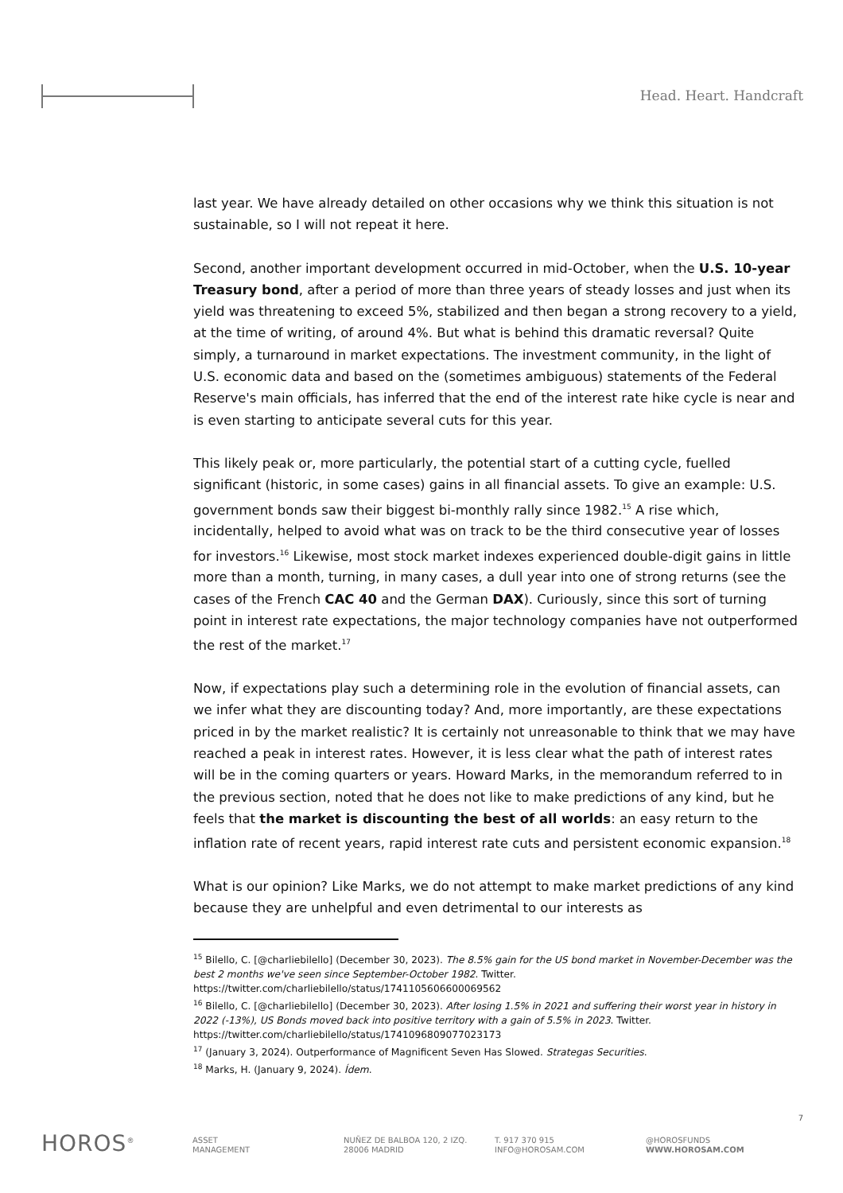Head. Heart. Handcraft
last year. We have already detailed on other occasions why we think this situation is not sustainable, so I will not repeat it here.
Second, another important development occurred in mid-October, when the U.S. 10-year Treasury bond, after a period of more than three years of steady losses and just when its yield was threatening to exceed 5%, stabilized and then began a strong recovery to a yield, at the time of writing, of around 4%. But what is behind this dramatic reversal? Quite simply, a turnaround in market expectations. The investment community, in the light of U.S. economic data and based on the (sometimes ambiguous) statements of the Federal Reserve's main officials, has inferred that the end of the interest rate hike cycle is near and is even starting to anticipate several cuts for this year.
This likely peak or, more particularly, the potential start of a cutting cycle, fuelled significant (historic, in some cases) gains in all financial assets. To give an example: U.S. government bonds saw their biggest bi-monthly rally since 1982.<sup>15</sup> A rise which, incidentally, helped to avoid what was on track to be the third consecutive year of losses for investors.<sup>16</sup> Likewise, most stock market indexes experienced double-digit gains in little more than a month, turning, in many cases, a dull year into one of strong returns (see the cases of the French CAC 40 and the German DAX). Curiously, since this sort of turning point in interest rate expectations, the major technology companies have not outperformed the rest of the market.<sup>17</sup>
Now, if expectations play such a determining role in the evolution of financial assets, can we infer what they are discounting today? And, more importantly, are these expectations priced in by the market realistic? It is certainly not unreasonable to think that we may have reached a peak in interest rates. However, it is less clear what the path of interest rates will be in the coming quarters or years. Howard Marks, in the memorandum referred to in the previous section, noted that he does not like to make predictions of any kind, but he feels that the market is discounting the best of all worlds: an easy return to the inflation rate of recent years, rapid interest rate cuts and persistent economic expansion.<sup>18</sup>
What is our opinion? Like Marks, we do not attempt to make market predictions of any kind because they are unhelpful and even detrimental to our interests as
<sup>15</sup> Bilello, C. [@charliebilello] (December 30, 2023). The 8.5% gain for the US bond market in November-December was the best 2 months we've seen since September-October 1982. Twitter. https://twitter.com/charliebilello/status/1741105606600069562
<sup>16</sup> Bilello, C. [@charliebilello] (December 30, 2023). After losing 1.5% in 2021 and suffering their worst year in history in 2022 (-13%), US Bonds moved back into positive territory with a gain of 5.5% in 2023. Twitter. https://twitter.com/charliebilello/status/1741096809077023173
<sup>17</sup> (January 3, 2024). Outperformance of Magnificent Seven Has Slowed. Strategas Securities.
<sup>18</sup> Marks, H. (January 9, 2024). Ídem.
7
HOROS<sup>®</sup> ASSET
MANAGEMENT
NUÑEZ DE BALBOA 120, 2 IZQ.
28006 MADRID
T. 917 370 915
INFO@HOROSAM.COM
@HOROSFUNDS
WWW.HOROSAM.COM